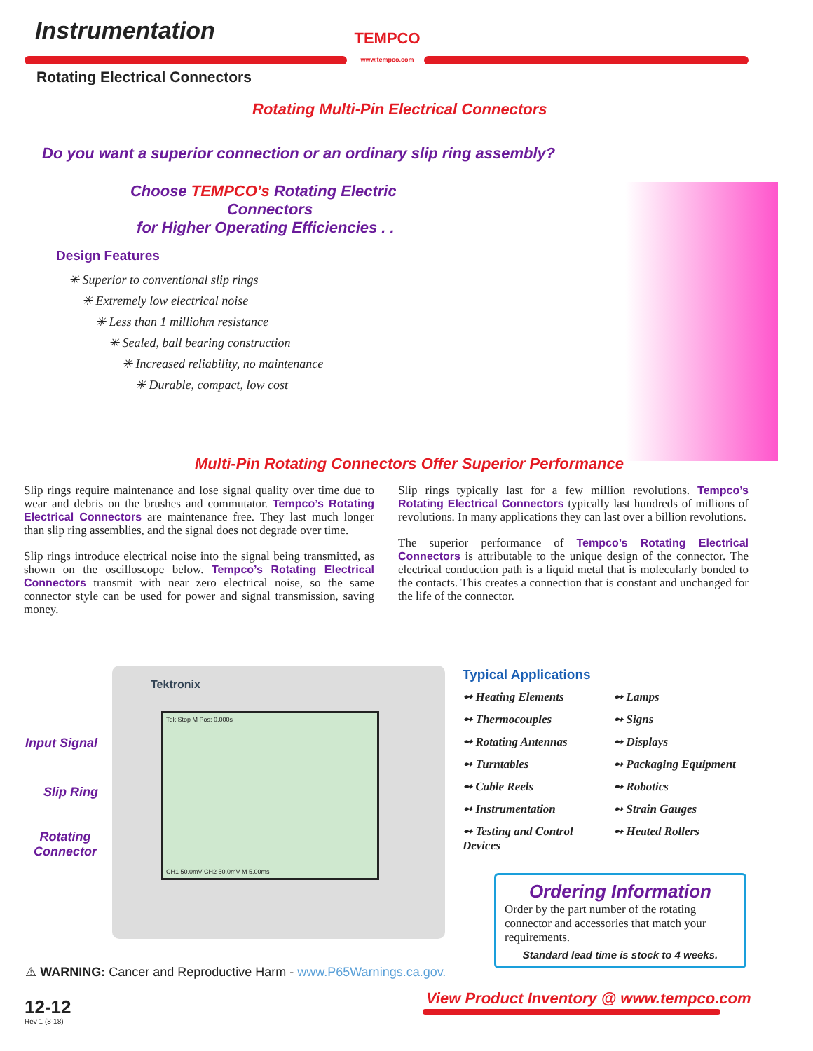Instrumentation
TEMPCO
www.tempco.com
Rotating Electrical Connectors
Rotating Multi-Pin Electrical Connectors
Do you want a superior connection or an ordinary slip ring assembly?
Choose TEMPCO’s Rotating Electrical Connectors
for Higher Operating Efficiencies . . .
Design Features
✳ Superior to conventional slip rings
✳ Extremely low electrical noise
✳ Less than 1 milliohm resistance
✳ Sealed, ball bearing construction
✳ Increased reliability, no maintenance
✳ Durable, compact, low cost
Multi-Pin Rotating Connectors Offer Superior Performance
Slip rings require maintenance and lose signal quality over time due to wear and debris on the brushes and commutator. Tempco’s Rotating Electrical Connectors are maintenance free. They last much longer than slip ring assemblies, and the signal does not degrade over time.
Slip rings introduce electrical noise into the signal being transmitted, as shown on the oscilloscope below. Tempco’s Rotating Electrical Connectors transmit with near zero electrical noise, so the same connector style can be used for power and signal transmission, saving money.
Slip rings typically last for a few million revolutions. Tempco’s Rotating Electrical Connectors typically last hundreds of millions of revolutions. In many applications they can last over a billion revolutions.
The superior performance of Tempco’s Rotating Electrical Connectors is attributable to the unique design of the connector. The electrical conduction path is a liquid metal that is molecularly bonded to the contacts. This creates a connection that is constant and unchanged for the life of the connector.
Tektronix
Tek Stop M Pos: 0.000s
CH1 50.0mV CH2 50.0mV M 5.00ms
Input Signal
Slip Ring
Rotating
Connector
Typical Applications
➻ Heating Elements
➻ Thermocouples
➻ Rotating Antennas
➻ Turntables
➻ Cable Reels
➻ Instrumentation
➻ Testing and Control Devices
➻ Lamps
➻ Signs
➻ Displays
➻ Packaging Equipment
➻ Robotics
➻ Strain Gauges
➻ Heated Rollers
Ordering Information
Order by the part number of the rotating connector and accessories that match your requirements.
Standard lead time is stock to 4 weeks.
⚠ WARNING: Cancer and Reproductive Harm - www.P65Warnings.ca.gov.
View Product Inventory @ www.tempco.com
12-12
Rev 1 (8-18)